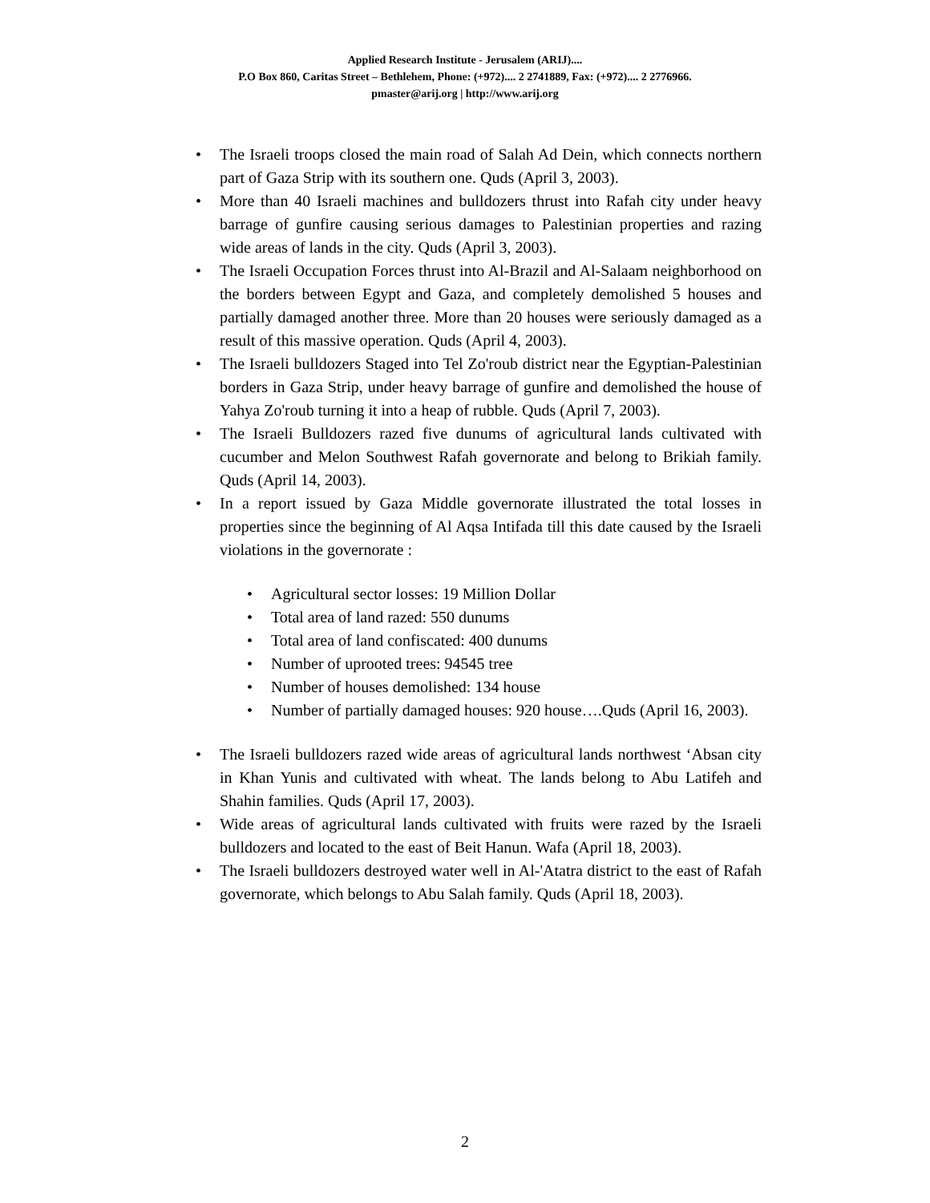Applied Research Institute - Jerusalem (ARIJ)....
P.O Box 860, Caritas Street – Bethlehem, Phone: (+972).... 2 2741889, Fax: (+972).... 2 2776966.
pmaster@arij.org | http://www.arij.org
• The Israeli troops closed the main road of Salah Ad Dein, which connects northern part of Gaza Strip with its southern one. Quds (April 3, 2003).
• More than 40 Israeli machines and bulldozers thrust into Rafah city under heavy barrage of gunfire causing serious damages to Palestinian properties and razing wide areas of lands in the city. Quds (April 3, 2003).
• The Israeli Occupation Forces thrust into Al-Brazil and Al-Salaam neighborhood on the borders between Egypt and Gaza, and completely demolished 5 houses and partially damaged another three. More than 20 houses were seriously damaged as a result of this massive operation. Quds (April 4, 2003).
• The Israeli bulldozers Staged into Tel Zo'roub district near the Egyptian-Palestinian borders in Gaza Strip, under heavy barrage of gunfire and demolished the house of Yahya Zo'roub turning it into a heap of rubble. Quds (April 7, 2003).
• The Israeli Bulldozers razed five dunums of agricultural lands cultivated with cucumber and Melon Southwest Rafah governorate and belong to Brikiah family. Quds (April 14, 2003).
• In a report issued by Gaza Middle governorate illustrated the total losses in properties since the beginning of Al Aqsa Intifada till this date caused by the Israeli violations in the governorate :
• Agricultural sector losses: 19 Million Dollar
• Total area of land razed: 550 dunums
• Total area of land confiscated: 400 dunums
• Number of uprooted trees: 94545 tree
• Number of houses demolished: 134 house
• Number of partially damaged houses: 920 house….Quds (April 16, 2003).
• The Israeli bulldozers razed wide areas of agricultural lands northwest ‘Absan city in Khan Yunis and cultivated with wheat. The lands belong to Abu Latifeh and Shahin families. Quds (April 17, 2003).
• Wide areas of agricultural lands cultivated with fruits were razed by the Israeli bulldozers and located to the east of Beit Hanun. Wafa (April 18, 2003).
• The Israeli bulldozers destroyed water well in Al-'Atatra district to the east of Rafah governorate, which belongs to Abu Salah family. Quds (April 18, 2003).
2